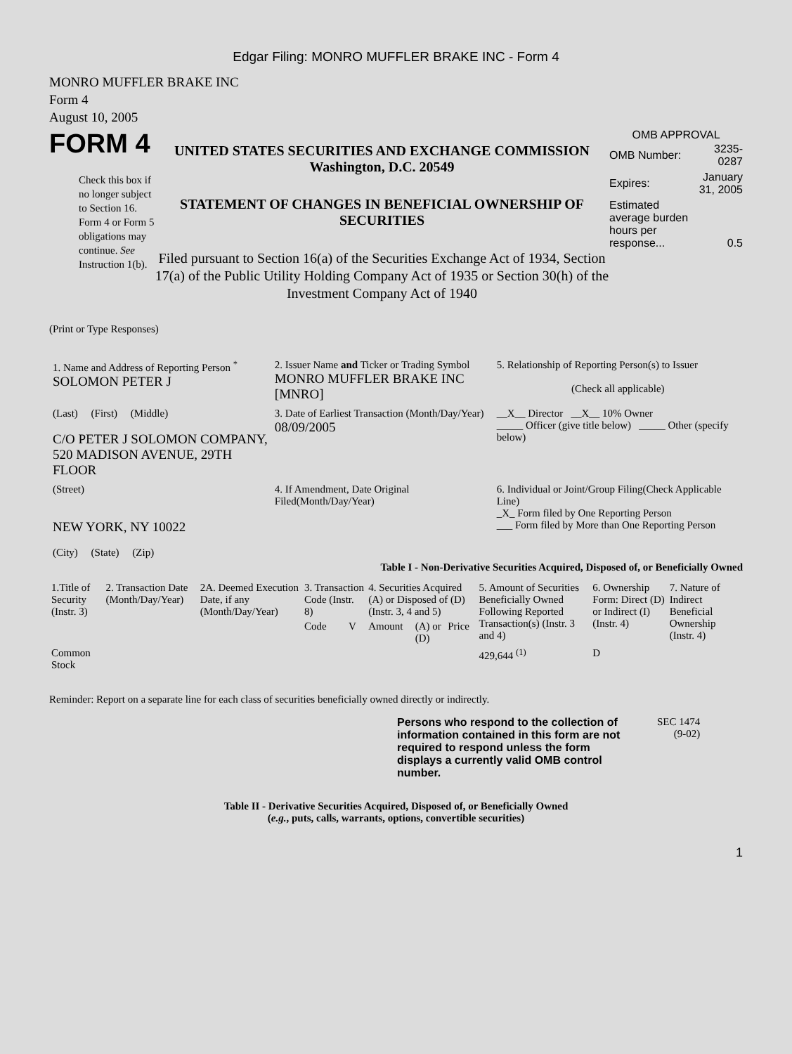Edgar Filing: MONRO MUFFLER BRAKE INC - Form 4
MONRO MUFFLER BRAKE INC
Form 4
August 10, 2005
FORM 4
Check this box if no longer subject to Section 16. Form 4 or Form 5 obligations may continue. See Instruction 1(b).
UNITED STATES SECURITIES AND EXCHANGE COMMISSION
Washington, D.C. 20549
STATEMENT OF CHANGES IN BENEFICIAL OWNERSHIP OF SECURITIES
Filed pursuant to Section 16(a) of the Securities Exchange Act of 1934, Section 17(a) of the Public Utility Holding Company Act of 1935 or Section 30(h) of the Investment Company Act of 1940
OMB APPROVAL
| OMB Number: | 3235-0287 |
| Expires: | January 31, 2005 |
| Estimated average burden hours per response... | 0.5 |
(Print or Type Responses)
| 1. Name and Address of Reporting Person <sup>*</sup> SOLOMON PETER J | 2. Issuer Name and Ticker or Trading Symbol MONRO MUFFLER BRAKE INC [MNRO] | 5. Relationship of Reporting Person(s) to Issuer (Check all applicable) |
| (Last) (First) (Middle) C/O PETER J SOLOMON COMPANY, 520 MADISON AVENUE, 29TH FLOOR | 3. Date of Earliest Transaction (Month/Day/Year) 08/09/2005 | __X__ Director __X__ 10% Owner _____ Officer (give title below) _____ Other (specify below) |
| (Street) NEW YORK, NY 10022 (City) (State) (Zip) | 4. If Amendment, Date Original Filed(Month/Day/Year) | 6. Individual or Joint/Group Filing(Check Applicable Line) _X_ Form filed by One Reporting Person ___ Form filed by More than One Reporting Person |
Table I - Non-Derivative Securities Acquired, Disposed of, or Beneficially Owned
| 1.Title of Security (Instr. 3) | 2. Transaction Date (Month/Day/Year) | 2A. Deemed Execution Date, if any (Month/Day/Year) | 3. Transaction Code (Instr. 8) | | 4. Securities Acquired (A) or Disposed of (D) (Instr. 3, 4 and 5) | | | 5. Amount of Securities Beneficially Owned Following Reported Transaction(s) (Instr. 3 and 4) | 6. Ownership Form: Direct (D) or Indirect (I) (Instr. 4) | 7. Nature of Indirect Beneficial Ownership (Instr. 4) |
| --- | --- | --- | --- | --- | --- | --- | --- | --- | --- | --- |
| | | | Code | V | Amount | (A) or (D) | Price | | | |
| Common Stock | | | | | | | | 429,644 <sup>(1)</sup> | D | |
Reminder: Report on a separate line for each class of securities beneficially owned directly or indirectly.
Persons who respond to the collection of information contained in this form are not required to respond unless the form displays a currently valid OMB control number.
SEC 1474
(9-02)
Table II - Derivative Securities Acquired, Disposed of, or Beneficially Owned
(e.g., puts, calls, warrants, options, convertible securities)
1